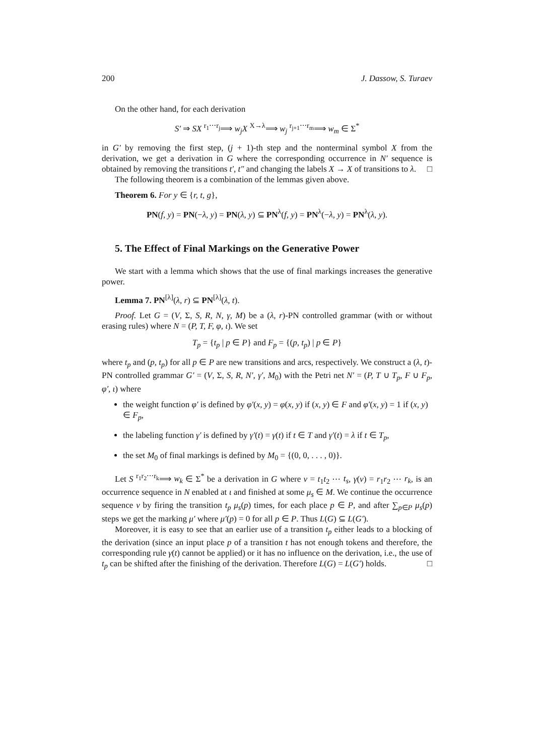200 J. Dassow, S. Turaev
On the other hand, for each derivation
S′ ⇒ SX <sup>r<sub>1</sub>⋯r<sub>j</sub></sup>⟹ w<sub>j</sub>X <sup>X→λ</sup>⟹ w<sub>j</sub> <sup>r<sub>j+1</sub>⋯r<sub>m</sub></sup>⟹ w<sub>m</sub> ∈ Σ<sup>*</sup>
in G′ by removing the first step, (j + 1)-th step and the nonterminal symbol X from the derivation, we get a derivation in G where the corresponding occurrence in N′ sequence is obtained by removing the transitions t′, t″ and changing the labels X → X of transitions to λ. □
The following theorem is a combination of the lemmas given above.
Theorem 6. For y ∈ {r, t, g},
PN(f, y) = PN(−λ, y) = PN(λ, y) ⊆ PN<sup>λ</sup>(f, y) = PN<sup>λ</sup>(−λ, y) = PN<sup>λ</sup>(λ, y).
5. The Effect of Final Markings on the Generative Power
We start with a lemma which shows that the use of final markings increases the generative power.
Lemma 7. PN<sup>[λ]</sup>(λ, r) ⊆ PN<sup>[λ]</sup>(λ, t).
Proof. Let G = (V, Σ, S, R, N, γ, M) be a (λ, r)-PN controlled grammar (with or without erasing rules) where N = (P, T, F, φ, ι). We set
T<sub>p</sub> = {t<sub>p</sub> | p ∈ P} and F<sub>p</sub> = {(p, t<sub>p</sub>) | p ∈ P}
where t<sub>p</sub> and (p, t<sub>p</sub>) for all p ∈ P are new transitions and arcs, respectively. We construct a (λ, t)-PN controlled grammar G′ = (V, Σ, S, R, N′, γ′, M<sub>0</sub>) with the Petri net N′ = (P, T ∪ T<sub>p</sub>, F ∪ F<sub>p</sub>, φ′, ι) where
the weight function φ′ is defined by φ′(x, y) = φ(x, y) if (x, y) ∈ F and φ′(x, y) = 1 if (x, y) ∈ F<sub>p</sub>,
the labeling function γ′ is defined by γ′(t) = γ(t) if t ∈ T and γ′(t) = λ if t ∈ T<sub>p</sub>,
the set M<sub>0</sub> of final markings is defined by M<sub>0</sub> = {(0, 0, . . . , 0)}.
Let S <sup>r<sub>1</sub>r<sub>2</sub>⋯r<sub>k</sub></sup>⟹ w<sub>k</sub> ∈ Σ<sup>*</sup> be a derivation in G where ν = t<sub>1</sub>t<sub>2</sub> ⋯ t<sub>s</sub>, γ(ν) = r<sub>1</sub>r<sub>2</sub> ⋯ r<sub>k</sub>, is an occurrence sequence in N enabled at ι and finished at some μ<sub>s</sub> ∈ M. We continue the occurrence sequence ν by firing the transition t<sub>p</sub> μ<sub>s</sub>(p) times, for each place p ∈ P, and after ∑<sub>p∈P</sub> μ<sub>s</sub>(p) steps we get the marking μ′ where μ′(p) = 0 for all p ∈ P. Thus L(G) ⊆ L(G′).
Moreover, it is easy to see that an earlier use of a transition t<sub>p</sub> either leads to a blocking of the derivation (since an input place p of a transition t has not enough tokens and therefore, the corresponding rule γ(t) cannot be applied) or it has no influence on the derivation, i.e., the use of t<sub>p</sub> can be shifted after the finishing of the derivation. Therefore L(G) = L(G′) holds. □